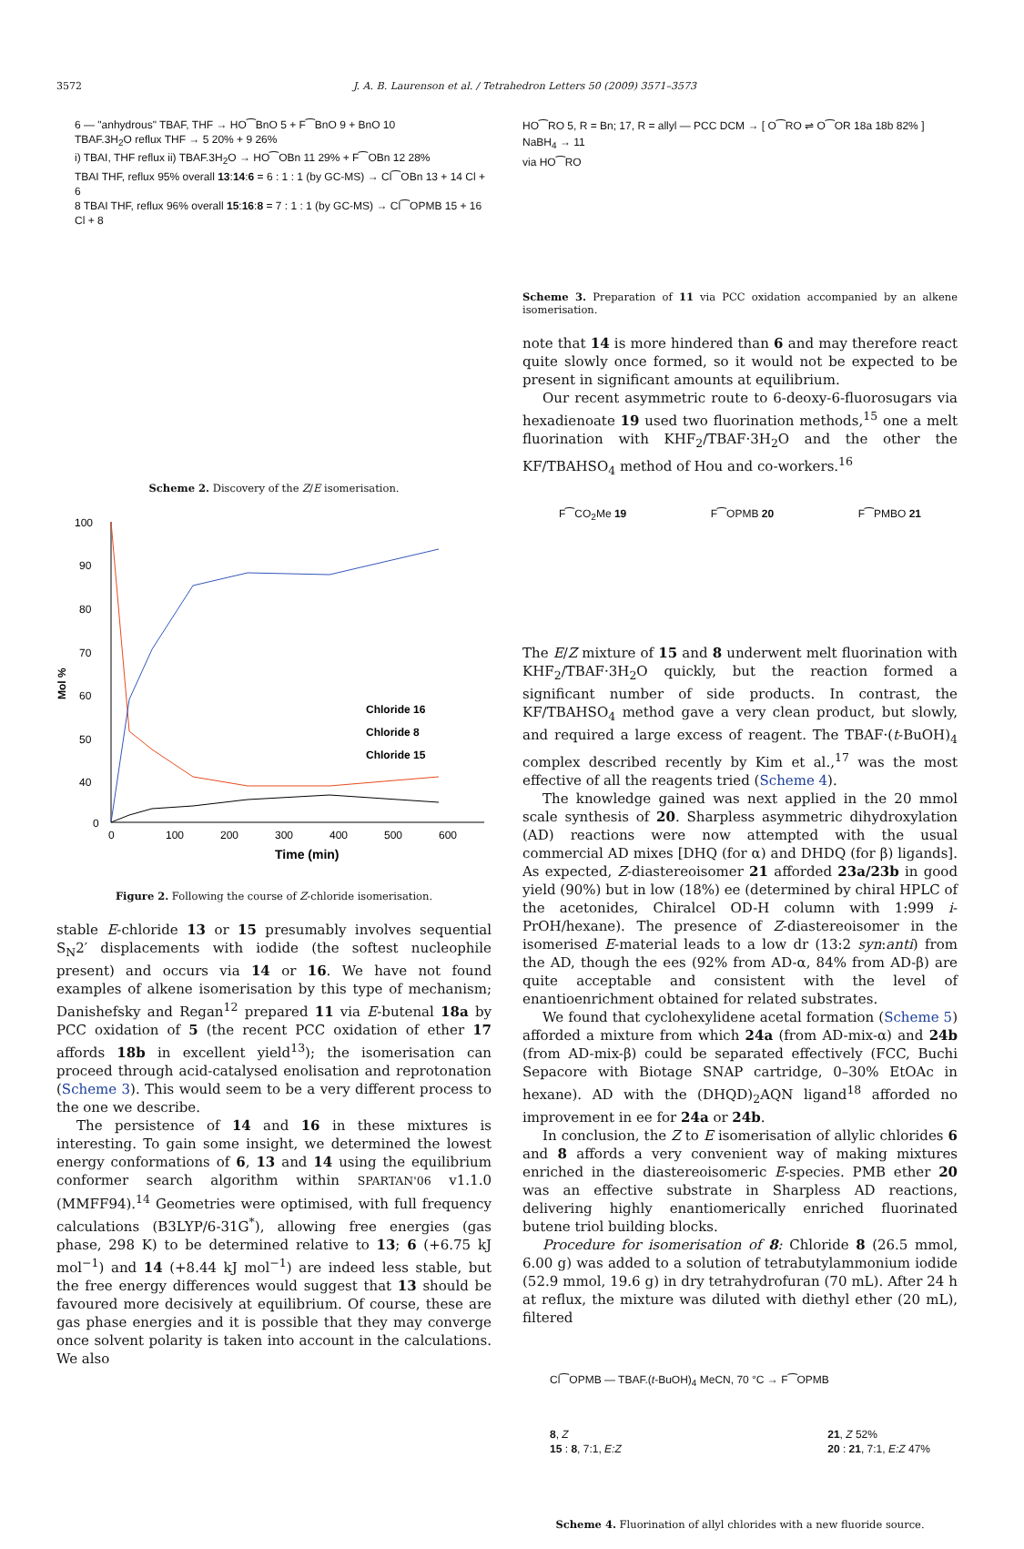3572 J. A. B. Laurenson et al. / Tetrahedron Letters 50 (2009) 3571–3573
6 — "anhydrous" TBAF, THF → HO⁀BnO 5 + F⁀BnO 9 + BnO 10
TBAF.3H<sub>2</sub>O reflux THF → 5 20% + 9 26%
i) TBAI, THF reflux ii) TBAF.3H<sub>2</sub>O → HO⁀OBn 11 29% + F⁀OBn 12 28%
TBAI THF, reflux 95% overall 13:14:6 = 6 : 1 : 1 (by GC-MS) → Cl⁀OBn 13 + 14 Cl + 6
8 TBAI THF, reflux 96% overall 15:16:8 = 7 : 1 : 1 (by GC-MS) → Cl⁀OPMB 15 + 16 Cl + 8
Scheme 2. Discovery of the Z/E isomerisation.
100
90
80
70
60
50
40
0
0
100
200
300
400
500
600
Mol %
Time (min)
Chloride 16
Chloride 8
Chloride 15
Figure 2. Following the course of Z-chloride isomerisation.
stable E-chloride 13 or 15 presumably involves sequential S<sub>N</sub>2′ displacements with iodide (the softest nucleophile present) and occurs via 14 or 16. We have not found examples of alkene isomerisation by this type of mechanism; Danishefsky and Regan<sup>12</sup> prepared 11 via E-butenal 18a by PCC oxidation of 5 (the recent PCC oxidation of ether 17 affords 18b in excellent yield<sup>13</sup>); the isomerisation can proceed through acid-catalysed enolisation and reprotonation (Scheme 3). This would seem to be a very different process to the one we describe.
The persistence of 14 and 16 in these mixtures is interesting. To gain some insight, we determined the lowest energy conformations of 6, 13 and 14 using the equilibrium conformer search algorithm within SPARTAN'06 v1.1.0 (MMFF94).<sup>14</sup> Geometries were optimised, with full frequency calculations (B3LYP/6-31G<sup>*</sup>), allowing free energies (gas phase, 298 K) to be determined relative to 13; 6 (+6.75 kJ mol<sup>−1</sup>) and 14 (+8.44 kJ mol<sup>−1</sup>) are indeed less stable, but the free energy differences would suggest that 13 should be favoured more decisively at equilibrium. Of course, these are gas phase energies and it is possible that they may converge once solvent polarity is taken into account in the calculations. We also
HO⁀RO 5, R = Bn; 17, R = allyl — PCC DCM → [ O⁀RO ⇌ O⁀OR 18a 18b 82% ] NaBH<sub>4</sub> → 11
via HO⁀RO
Scheme 3. Preparation of 11 via PCC oxidation accompanied by an alkene isomerisation.
note that 14 is more hindered than 6 and may therefore react quite slowly once formed, so it would not be expected to be present in significant amounts at equilibrium.
Our recent asymmetric route to 6-deoxy-6-fluorosugars via hexadienoate 19 used two fluorination methods,<sup>15</sup> one a melt fluorination with KHF<sub>2</sub>/TBAF·3H<sub>2</sub>O and the other the KF/TBAHSO<sub>4</sub> method of Hou and co-workers.<sup>16</sup>
F⁀CO<sub>2</sub>Me 19 F⁀OPMB 20 F⁀PMBO 21
The E/Z mixture of 15 and 8 underwent melt fluorination with KHF<sub>2</sub>/TBAF·3H<sub>2</sub>O quickly, but the reaction formed a significant number of side products. In contrast, the KF/TBAHSO<sub>4</sub> method gave a very clean product, but slowly, and required a large excess of reagent. The TBAF·(t-BuOH)<sub>4</sub> complex described recently by Kim et al.,<sup>17</sup> was the most effective of all the reagents tried (Scheme 4).
The knowledge gained was next applied in the 20 mmol scale synthesis of 20. Sharpless asymmetric dihydroxylation (AD) reactions were now attempted with the usual commercial AD mixes [DHQ (for α) and DHDQ (for β) ligands]. As expected, Z-diastereoisomer 21 afforded 23a/23b in good yield (90%) but in low (18%) ee (determined by chiral HPLC of the acetonides, Chiralcel OD-H column with 1:999 i-PrOH/hexane). The presence of Z-diastereoisomer in the isomerised E-material leads to a low dr (13:2 syn:anti) from the AD, though the ees (92% from AD-α, 84% from AD-β) are quite acceptable and consistent with the level of enantioenrichment obtained for related substrates.
We found that cyclohexylidene acetal formation (Scheme 5) afforded a mixture from which 24a (from AD-mix-α) and 24b (from AD-mix-β) could be separated effectively (FCC, Buchi Sepacore with Biotage SNAP cartridge, 0–30% EtOAc in hexane). AD with the (DHQD)<sub>2</sub>AQN ligand<sup>18</sup> afforded no improvement in ee for 24a or 24b.
In conclusion, the Z to E isomerisation of allylic chlorides 6 and 8 affords a very convenient way of making mixtures enriched in the diastereoisomeric E-species. PMB ether 20 was an effective substrate in Sharpless AD reactions, delivering highly enantiomerically enriched fluorinated butene triol building blocks.
Procedure for isomerisation of 8: Chloride 8 (26.5 mmol, 6.00 g) was added to a solution of tetrabutylammonium iodide (52.9 mmol, 19.6 g) in dry tetrahydrofuran (70 mL). After 24 h at reflux, the mixture was diluted with diethyl ether (20 mL), filtered
Cl⁀OPMB — TBAF.(t-BuOH)<sub>4</sub> MeCN, 70 °C → F⁀OPMB
8, Z
15 : 8, 7:1, E:Z 21, Z 52%
20 : 21, 7:1, E:Z 47%
Scheme 4. Fluorination of allyl chlorides with a new fluoride source.